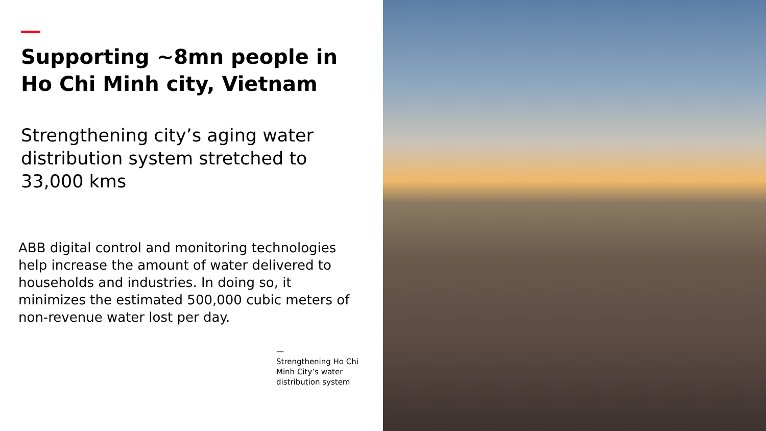Supporting ~8mn people in Ho Chi Minh city, Vietnam
Strengthening city’s aging water distribution system stretched to 33,000 kms
ABB digital control and monitoring technologies help increase the amount of water delivered to households and industries. In doing so, it minimizes the estimated 500,000 cubic meters of non-revenue water lost per day.
—
Strengthening Ho Chi Minh City’s water distribution system